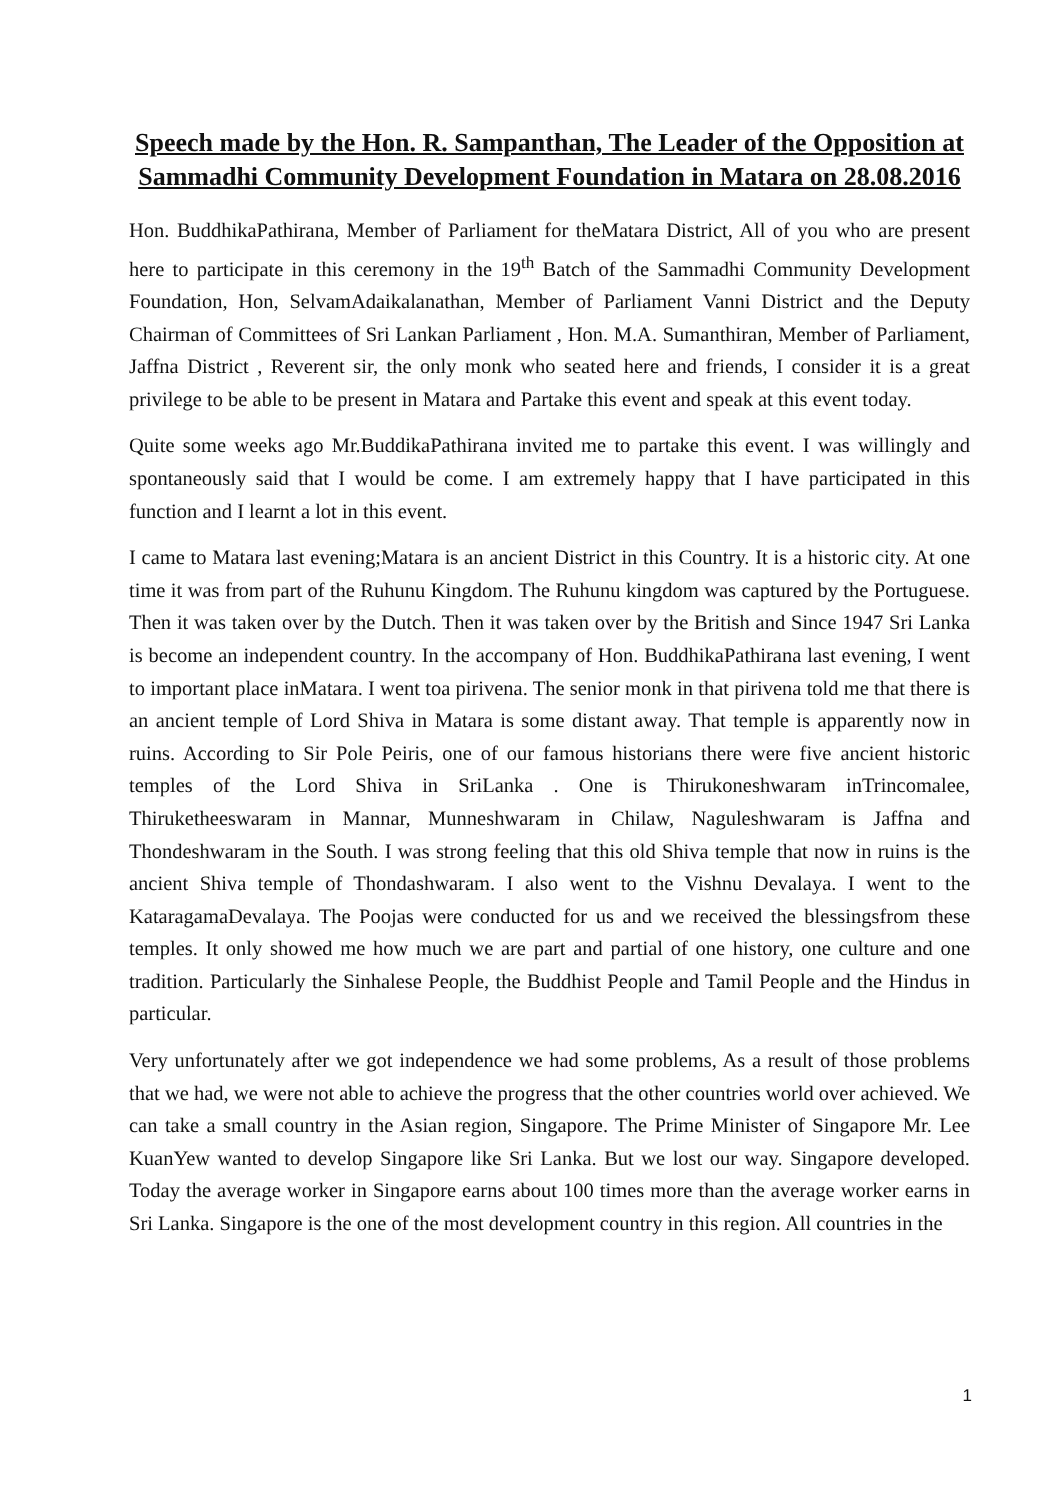Speech made by the Hon. R. Sampanthan, The Leader of the Opposition at Sammadhi Community Development Foundation in Matara on 28.08.2016
Hon. BuddhikaPathirana, Member of Parliament for theMatara District, All of you who are present here to participate in this ceremony in the 19<sup>th</sup> Batch of the Sammadhi Community Development Foundation, Hon, SelvamAdaikalanathan, Member of Parliament Vanni District and the Deputy Chairman of Committees of Sri Lankan Parliament , Hon. M.A. Sumanthiran, Member of Parliament, Jaffna District , Reverent sir, the only monk who seated here and friends, I consider it is a great privilege to be able to be present in Matara and Partake this event and speak at this event today.
Quite some weeks ago Mr.BuddikaPathirana invited me to partake this event. I was willingly and spontaneously said that I would be come. I am extremely happy that I have participated in this function and I learnt a lot in this event.
I came to Matara last evening;Matara is an ancient District in this Country. It is a historic city. At one time it was from part of the Ruhunu Kingdom. The Ruhunu kingdom was captured by the Portuguese. Then it was taken over by the Dutch. Then it was taken over by the British and Since 1947 Sri Lanka is become an independent country. In the accompany of Hon. BuddhikaPathirana last evening, I went to important place inMatara. I went toa pirivena. The senior monk in that pirivena told me that there is an ancient temple of Lord Shiva in Matara is some distant away. That temple is apparently now in ruins. According to Sir Pole Peiris, one of our famous historians there were five ancient historic temples of the Lord Shiva in SriLanka . One is Thirukoneshwaram inTrincomalee, Thiruketheeswaram in Mannar, Munneshwaram in Chilaw, Naguleshwaram is Jaffna and Thondeshwaram in the South. I was strong feeling that this old Shiva temple that now in ruins is the ancient Shiva temple of Thondashwaram. I also went to the Vishnu Devalaya. I went to the KataragamaDevalaya. The Poojas were conducted for us and we received the blessingsfrom these temples. It only showed me how much we are part and partial of one history, one culture and one tradition. Particularly the Sinhalese People, the Buddhist People and Tamil People and the Hindus in particular.
Very unfortunately after we got independence we had some problems, As a result of those problems that we had, we were not able to achieve the progress that the other countries world over achieved. We can take a small country in the Asian region, Singapore. The Prime Minister of Singapore Mr. Lee KuanYew wanted to develop Singapore like Sri Lanka. But we lost our way. Singapore developed. Today the average worker in Singapore earns about 100 times more than the average worker earns in Sri Lanka. Singapore is the one of the most development country in this region. All countries in the
1